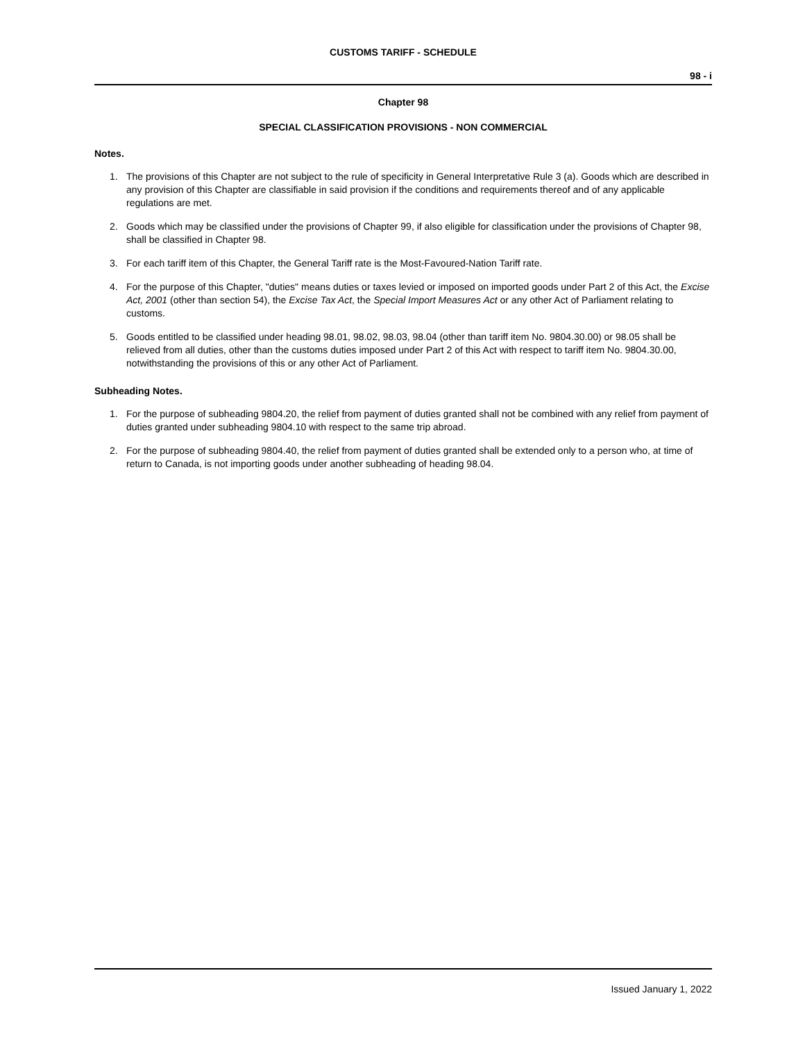CUSTOMS TARIFF - SCHEDULE
98 - i
Chapter 98
SPECIAL CLASSIFICATION PROVISIONS - NON COMMERCIAL
Notes.
1. The provisions of this Chapter are not subject to the rule of specificity in General Interpretative Rule 3 (a). Goods which are described in any provision of this Chapter are classifiable in said provision if the conditions and requirements thereof and of any applicable regulations are met.
2. Goods which may be classified under the provisions of Chapter 99, if also eligible for classification under the provisions of Chapter 98, shall be classified in Chapter 98.
3. For each tariff item of this Chapter, the General Tariff rate is the Most-Favoured-Nation Tariff rate.
4. For the purpose of this Chapter, "duties" means duties or taxes levied or imposed on imported goods under Part 2 of this Act, the Excise Act, 2001 (other than section 54), the Excise Tax Act, the Special Import Measures Act or any other Act of Parliament relating to customs.
5. Goods entitled to be classified under heading 98.01, 98.02, 98.03, 98.04 (other than tariff item No. 9804.30.00) or 98.05 shall be relieved from all duties, other than the customs duties imposed under Part 2 of this Act with respect to tariff item No. 9804.30.00, notwithstanding the provisions of this or any other Act of Parliament.
Subheading Notes.
1. For the purpose of subheading 9804.20, the relief from payment of duties granted shall not be combined with any relief from payment of duties granted under subheading 9804.10 with respect to the same trip abroad.
2. For the purpose of subheading 9804.40, the relief from payment of duties granted shall be extended only to a person who, at time of return to Canada, is not importing goods under another subheading of heading 98.04.
Issued January 1, 2022